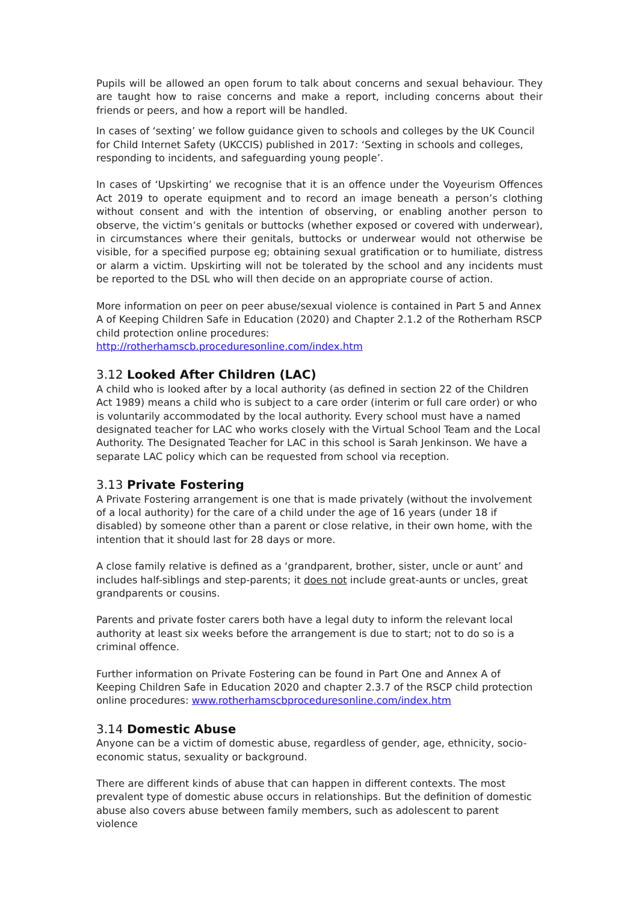Pupils will be allowed an open forum to talk about concerns and sexual behaviour. They are taught how to raise concerns and make a report, including concerns about their friends or peers, and how a report will be handled.
In cases of ‘sexting’ we follow guidance given to schools and colleges by the UK Council for Child Internet Safety (UKCCIS) published in 2017: ‘Sexting in schools and colleges, responding to incidents, and safeguarding young people’.
In cases of ‘Upskirting’ we recognise that it is an offence under the Voyeurism Offences Act 2019 to operate equipment and to record an image beneath a person’s clothing without consent and with the intention of observing, or enabling another person to observe, the victim’s genitals or buttocks (whether exposed or covered with underwear), in circumstances where their genitals, buttocks or underwear would not otherwise be visible, for a specified purpose eg; obtaining sexual gratification or to humiliate, distress or alarm a victim. Upskirting will not be tolerated by the school and any incidents must be reported to the DSL who will then decide on an appropriate course of action.
More information on peer on peer abuse/sexual violence is contained in Part 5 and Annex A of Keeping Children Safe in Education (2020) and Chapter 2.1.2 of the Rotherham RSCP child protection online procedures:
http://rotherhamscb.proceduresonline.com/index.htm
3.12 Looked After Children (LAC)
A child who is looked after by a local authority (as defined in section 22 of the Children Act 1989) means a child who is subject to a care order (interim or full care order) or who is voluntarily accommodated by the local authority. Every school must have a named designated teacher for LAC who works closely with the Virtual School Team and the Local Authority. The Designated Teacher for LAC in this school is Sarah Jenkinson. We have a separate LAC policy which can be requested from school via reception.
3.13 Private Fostering
A Private Fostering arrangement is one that is made privately (without the involvement of a local authority) for the care of a child under the age of 16 years (under 18 if disabled) by someone other than a parent or close relative, in their own home, with the intention that it should last for 28 days or more.
A close family relative is defined as a ‘grandparent, brother, sister, uncle or aunt’ and includes half-siblings and step-parents; it does not include great-aunts or uncles, great grandparents or cousins.
Parents and private foster carers both have a legal duty to inform the relevant local authority at least six weeks before the arrangement is due to start; not to do so is a criminal offence.
Further information on Private Fostering can be found in Part One and Annex A of Keeping Children Safe in Education 2020 and chapter 2.3.7 of the RSCP child protection online procedures: www.rotherhamscbproceduresonline.com/index.htm
3.14 Domestic Abuse
Anyone can be a victim of domestic abuse, regardless of gender, age, ethnicity, socio-economic status, sexuality or background.
There are different kinds of abuse that can happen in different contexts. The most prevalent type of domestic abuse occurs in relationships. But the definition of domestic abuse also covers abuse between family members, such as adolescent to parent violence